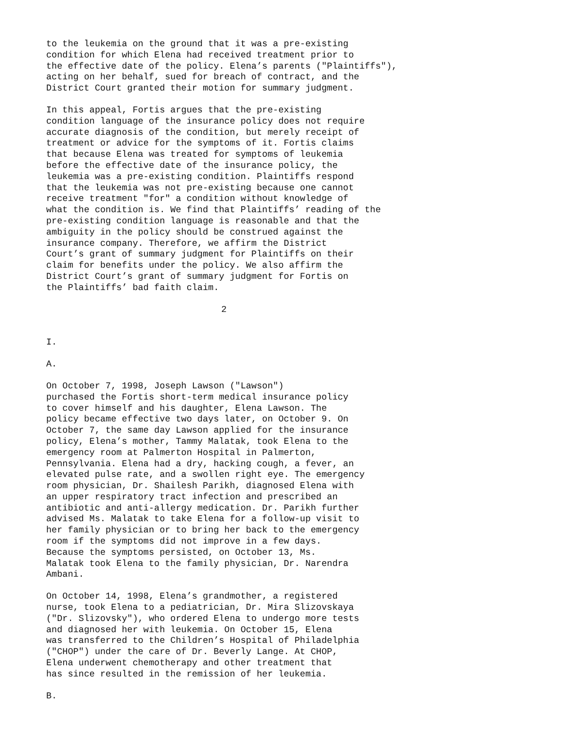to the leukemia on the ground that it was a pre-existing condition for which Elena had received treatment prior to the effective date of the policy. Elena’s parents ("Plaintiffs"), acting on her behalf, sued for breach of contract, and the District Court granted their motion for summary judgment.
In this appeal, Fortis argues that the pre-existing condition language of the insurance policy does not require accurate diagnosis of the condition, but merely receipt of treatment or advice for the symptoms of it. Fortis claims that because Elena was treated for symptoms of leukemia before the effective date of the insurance policy, the leukemia was a pre-existing condition. Plaintiffs respond that the leukemia was not pre-existing because one cannot receive treatment "for" a condition without knowledge of what the condition is. We find that Plaintiffs’ reading of the pre-existing condition language is reasonable and that the ambiguity in the policy should be construed against the insurance company. Therefore, we affirm the District Court’s grant of summary judgment for Plaintiffs on their claim for benefits under the policy. We also affirm the District Court’s grant of summary judgment for Fortis on the Plaintiffs’ bad faith claim.
2
I.
A.
On October 7, 1998, Joseph Lawson ("Lawson") purchased the Fortis short-term medical insurance policy to cover himself and his daughter, Elena Lawson. The policy became effective two days later, on October 9. On October 7, the same day Lawson applied for the insurance policy, Elena’s mother, Tammy Malatak, took Elena to the emergency room at Palmerton Hospital in Palmerton, Pennsylvania. Elena had a dry, hacking cough, a fever, an elevated pulse rate, and a swollen right eye. The emergency room physician, Dr. Shailesh Parikh, diagnosed Elena with an upper respiratory tract infection and prescribed an antibiotic and anti-allergy medication. Dr. Parikh further advised Ms. Malatak to take Elena for a follow-up visit to her family physician or to bring her back to the emergency room if the symptoms did not improve in a few days. Because the symptoms persisted, on October 13, Ms. Malatak took Elena to the family physician, Dr. Narendra Ambani.
On October 14, 1998, Elena’s grandmother, a registered nurse, took Elena to a pediatrician, Dr. Mira Slizovskaya ("Dr. Slizovsky"), who ordered Elena to undergo more tests and diagnosed her with leukemia. On October 15, Elena was transferred to the Children’s Hospital of Philadelphia ("CHOP") under the care of Dr. Beverly Lange. At CHOP, Elena underwent chemotherapy and other treatment that has since resulted in the remission of her leukemia.
B.